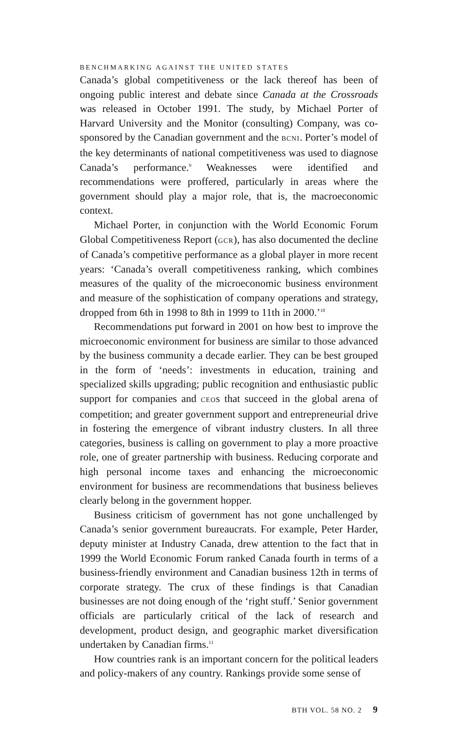BENCHMARKING AGAINST THE UNITED STATES
Canada’s global competitiveness or the lack thereof has been of ongoing public interest and debate since Canada at the Crossroads was released in October 1991. The study, by Michael Porter of Harvard University and the Monitor (consulting) Company, was co-sponsored by the Canadian government and the BCNI. Porter’s model of the key determinants of national competitiveness was used to diagnose Canada’s performance.<sup>9</sup> Weaknesses were identified and recommendations were proffered, particularly in areas where the government should play a major role, that is, the macroeconomic context.
Michael Porter, in conjunction with the World Economic Forum Global Competitiveness Report (GCR), has also documented the decline of Canada’s competitive performance as a global player in more recent years: ‘Canada’s overall competitiveness ranking, which combines measures of the quality of the microeconomic business environment and measure of the sophistication of company operations and strategy, dropped from 6th in 1998 to 8th in 1999 to 11th in 2000.’<sup>10</sup>
Recommendations put forward in 2001 on how best to improve the microeconomic environment for business are similar to those advanced by the business community a decade earlier. They can be best grouped in the form of ‘needs’: investments in education, training and specialized skills upgrading; public recognition and enthusiastic public support for companies and CEOs that succeed in the global arena of competition; and greater government support and entrepreneurial drive in fostering the emergence of vibrant industry clusters. In all three categories, business is calling on government to play a more proactive role, one of greater partnership with business. Reducing corporate and high personal income taxes and enhancing the microeconomic environment for business are recommendations that business believes clearly belong in the government hopper.
Business criticism of government has not gone unchallenged by Canada’s senior government bureaucrats. For example, Peter Harder, deputy minister at Industry Canada, drew attention to the fact that in 1999 the World Economic Forum ranked Canada fourth in terms of a business-friendly environment and Canadian business 12th in terms of corporate strategy. The crux of these findings is that Canadian businesses are not doing enough of the ‘right stuff.’ Senior government officials are particularly critical of the lack of research and development, product design, and geographic market diversification undertaken by Canadian firms.<sup>11</sup>
How countries rank is an important concern for the political leaders and policy-makers of any country. Rankings provide some sense of
BTH VOL. 58 NO. 2 9